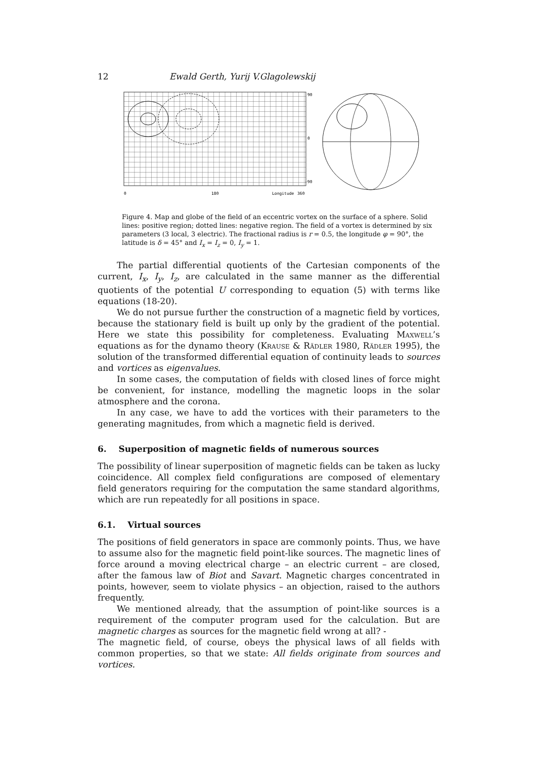12 Ewald Gerth, Yurij V.Glagolewskij
90
0
-90
0
180
Longitude
360
Figure 4. Map and globe of the field of an eccentric vortex on the surface of a sphere. Solid lines: positive region; dotted lines: negative region. The field of a vortex is determined by six parameters (3 local, 3 electric). The fractional radius is r = 0.5, the longitude φ = 90°, the latitude is δ = 45° and I<sub>x</sub> = I<sub>z</sub> = 0, I<sub>y</sub> = 1.
The partial differential quotients of the Cartesian components of the current, I<sub>x</sub>, I<sub>y</sub>, I<sub>z</sub>, are calculated in the same manner as the differential quotients of the potential U corresponding to equation (5) with terms like equations (18-20).
We do not pursue further the construction of a magnetic field by vortices, because the stationary field is built up only by the gradient of the potential. Here we state this possibility for completeness. Evaluating Maxwell’s equations as for the dynamo theory (Krause & Rädler 1980, Rädler 1995), the solution of the transformed differential equation of continuity leads to sources and vortices as eigenvalues.
In some cases, the computation of fields with closed lines of force might be convenient, for instance, modelling the magnetic loops in the solar atmosphere and the corona.
In any case, we have to add the vortices with their parameters to the generating magnitudes, from which a magnetic field is derived.
6. Superposition of magnetic fields of numerous sources
The possibility of linear superposition of magnetic fields can be taken as lucky coincidence. All complex field configurations are composed of elementary field generators requiring for the computation the same standard algorithms, which are run repeatedly for all positions in space.
6.1. Virtual sources
The positions of field generators in space are commonly points. Thus, we have to assume also for the magnetic field point-like sources. The magnetic lines of force around a moving electrical charge – an electric current – are closed, after the famous law of Biot and Savart. Magnetic charges concentrated in points, however, seem to violate physics – an objection, raised to the authors frequently.
We mentioned already, that the assumption of point-like sources is a requirement of the computer program used for the calculation. But are magnetic charges as sources for the magnetic field wrong at all? -
The magnetic field, of course, obeys the physical laws of all fields with common properties, so that we state: All fields originate from sources and vortices.